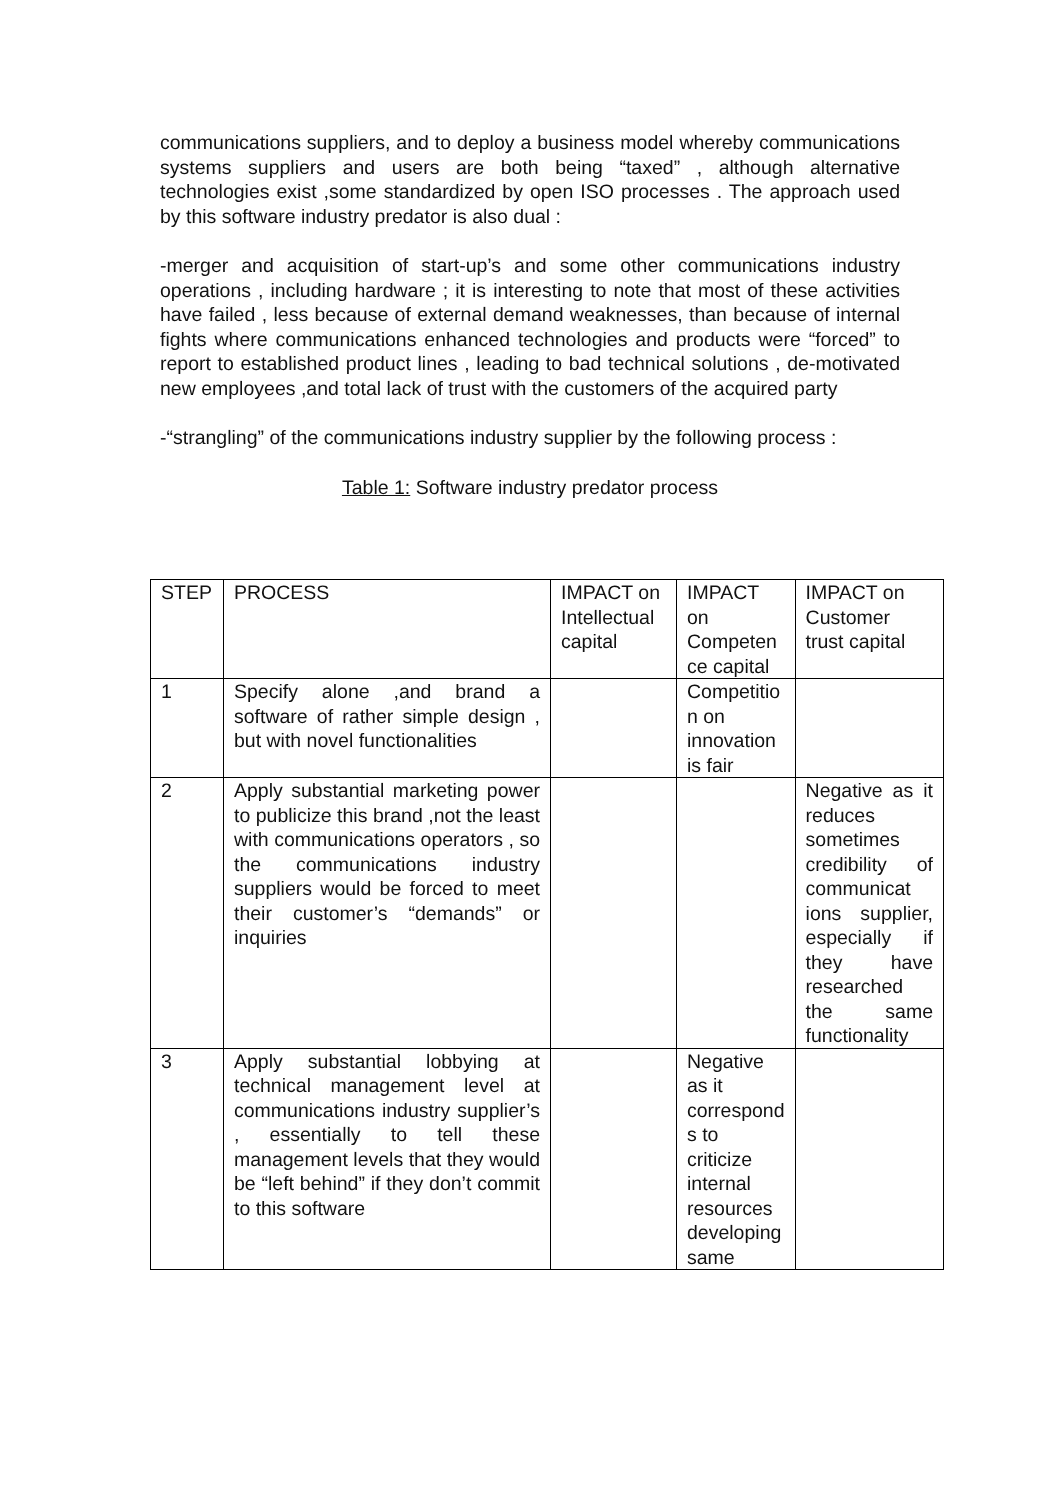communications suppliers, and to deploy a business model whereby communications systems suppliers and users are both being “taxed” , although alternative technologies exist ,some standardized by open ISO processes . The approach used by this software industry predator is also dual :
-merger and acquisition of start-up’s and some other communications industry operations , including hardware ; it is interesting to note that most of these activities have failed , less because of external demand weaknesses, than because of internal fights where communications enhanced technologies and products were “forced” to report to established product lines , leading to bad technical solutions , de-motivated new employees ,and total lack of trust with the customers of the acquired party
-“strangling” of the communications industry supplier by the following process :
Table 1: Software industry predator process
| STEP | PROCESS | IMPACT on Intellectual capital | IMPACT on Competen ce capital | IMPACT on Customer trust capital |
| --- | --- | --- | --- | --- |
| 1 | Specify alone ,and brand a software of rather simple design , but with novel functionalities | | Competitio n on innovation is fair | |
| 2 | Apply substantial marketing power to publicize this brand ,not the least with communications operators , so the communications industry suppliers would be forced to meet their customer’s “demands” or inquiries | | | Negative as it reduces sometimes credibility of communicat ions supplier, especially if they have researched the same functionality |
| 3 | Apply substantial lobbying at technical management level at communications industry supplier’s , essentially to tell these management levels that they would be “left behind” if they don’t commit to this software | | Negative as it correspond s to criticize internal resources developing same | |